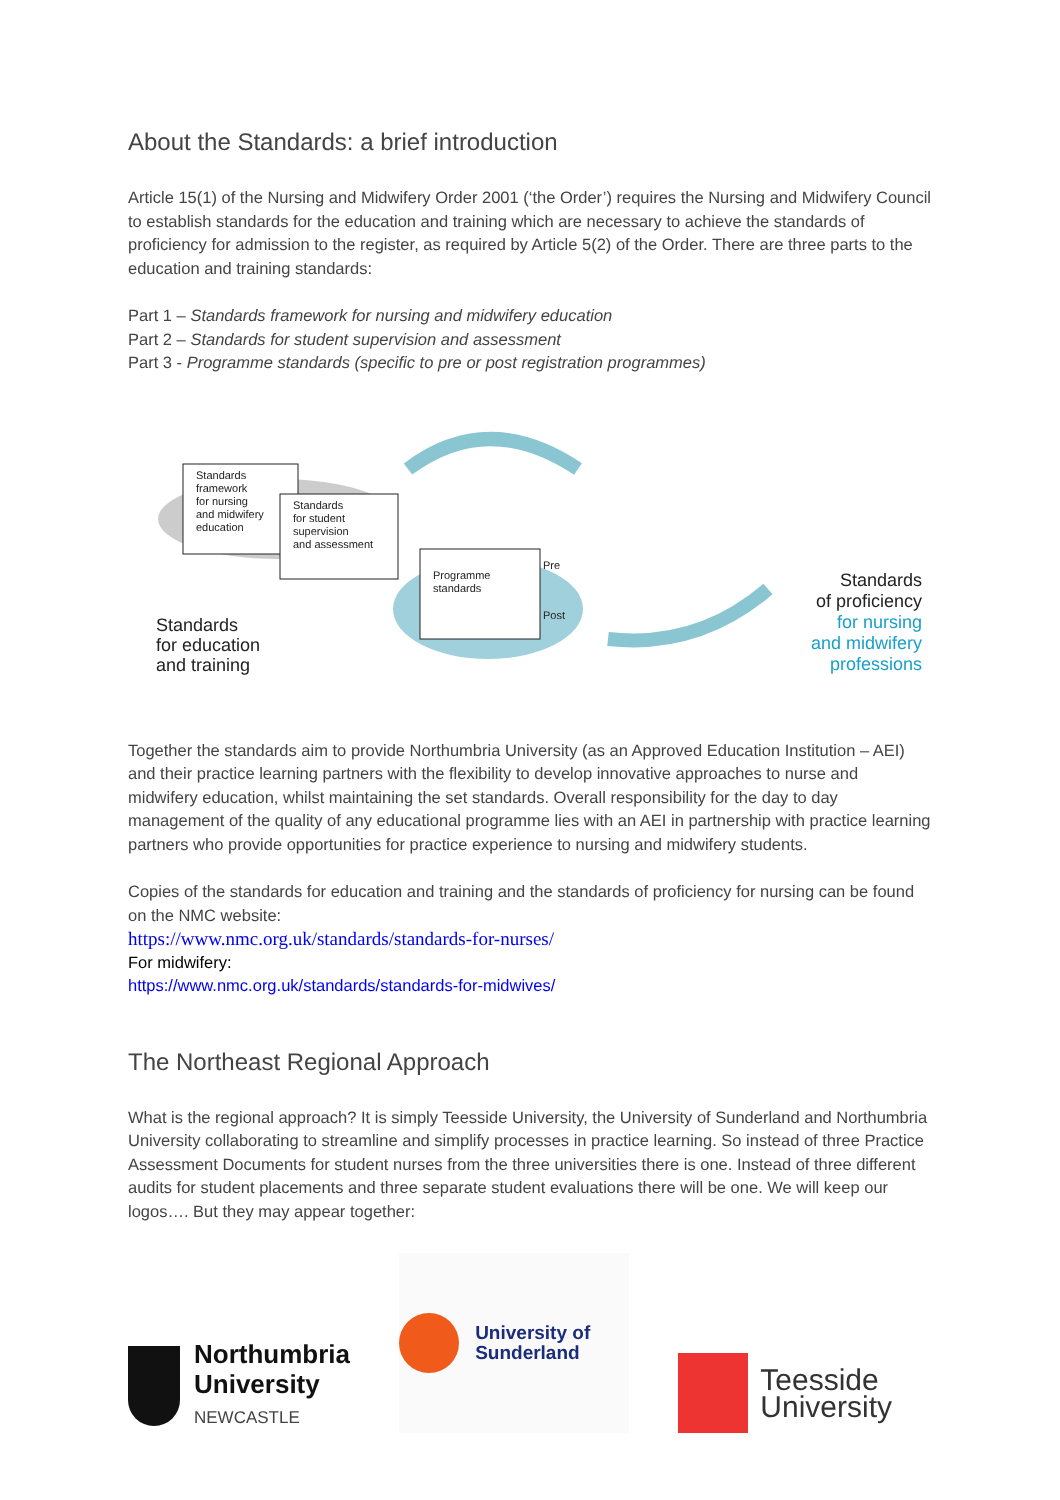About the Standards: a brief introduction
Article 15(1) of the Nursing and Midwifery Order 2001 (‘the Order’) requires the Nursing and Midwifery Council to establish standards for the education and training which are necessary to achieve the standards of proficiency for admission to the register, as required by Article 5(2) of the Order. There are three parts to the education and training standards:
Part 1 – Standards framework for nursing and midwifery education
Part 2 – Standards for student supervision and assessment
Part 3 - Programme standards (specific to pre or post registration programmes)
Standards
framework
for nursing
and midwifery
education
Standards
for student
supervision
and assessment
Programme
standards
Pre
Post
Standards
for education
and training
Standards
of proficiency
for nursing
and midwifery
professions
Together the standards aim to provide Northumbria University (as an Approved Education Institution – AEI) and their practice learning partners with the flexibility to develop innovative approaches to nurse and midwifery education, whilst maintaining the set standards. Overall responsibility for the day to day management of the quality of any educational programme lies with an AEI in partnership with practice learning partners who provide opportunities for practice experience to nursing and midwifery students.
Copies of the standards for education and training and the standards of proficiency for nursing can be found on the NMC website:
https://www.nmc.org.uk/standards/standards-for-nurses/
For midwifery:
https://www.nmc.org.uk/standards/standards-for-midwives/
The Northeast Regional Approach
What is the regional approach? It is simply Teesside University, the University of Sunderland and Northumbria University collaborating to streamline and simplify processes in practice learning. So instead of three Practice Assessment Documents for student nurses from the three universities there is one. Instead of three different audits for student placements and three separate student evaluations there will be one. We will keep our logos…. But they may appear together:
Northumbria
University
NEWCASTLE
University of
Sunderland
Teesside
University